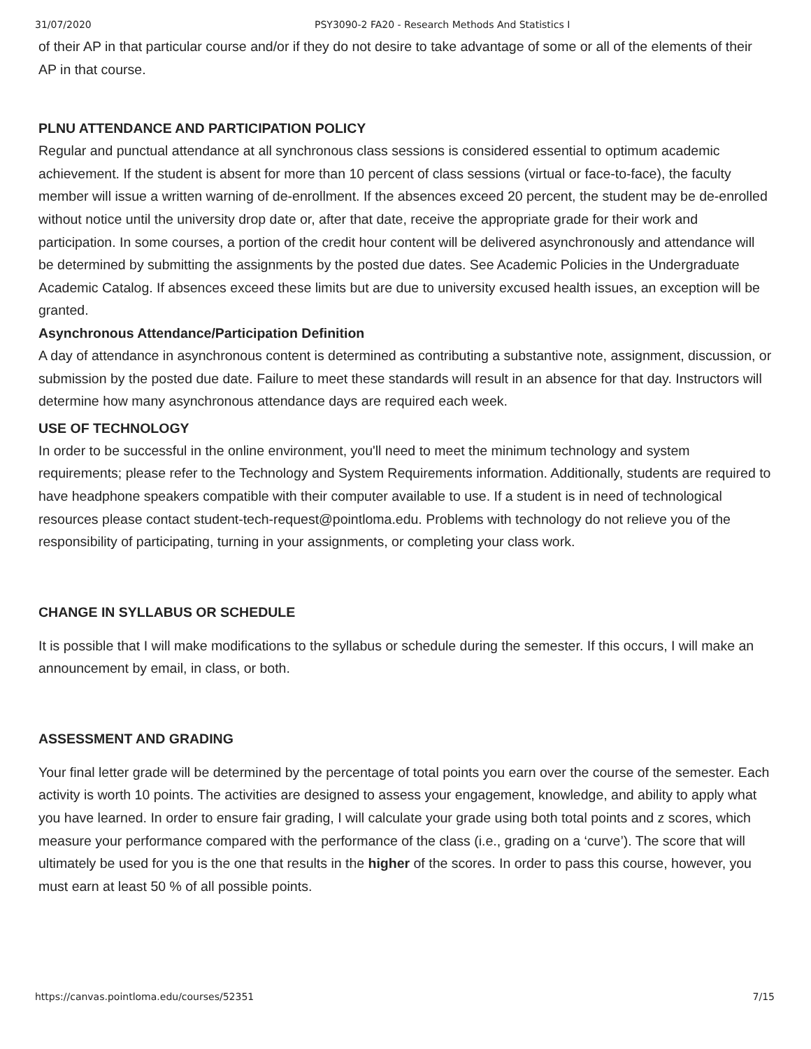31/07/2020 PSY3090-2 FA20 - Research Methods And Statistics I
of their AP in that particular course and/or if they do not desire to take advantage of some or all of the elements of their AP in that course.
PLNU ATTENDANCE AND PARTICIPATION POLICY
Regular and punctual attendance at all synchronous class sessions is considered essential to optimum academic achievement. If the student is absent for more than 10 percent of class sessions (virtual or face-to-face), the faculty member will issue a written warning of de-enrollment. If the absences exceed 20 percent, the student may be de-enrolled without notice until the university drop date or, after that date, receive the appropriate grade for their work and participation. In some courses, a portion of the credit hour content will be delivered asynchronously and attendance will be determined by submitting the assignments by the posted due dates. See Academic Policies in the Undergraduate Academic Catalog. If absences exceed these limits but are due to university excused health issues, an exception will be granted.
Asynchronous Attendance/Participation Definition
A day of attendance in asynchronous content is determined as contributing a substantive note, assignment, discussion, or submission by the posted due date. Failure to meet these standards will result in an absence for that day. Instructors will determine how many asynchronous attendance days are required each week.
USE OF TECHNOLOGY
In order to be successful in the online environment, you'll need to meet the minimum technology and system requirements; please refer to the Technology and System Requirements information. Additionally, students are required to have headphone speakers compatible with their computer available to use. If a student is in need of technological resources please contact student-tech-request@pointloma.edu. Problems with technology do not relieve you of the responsibility of participating, turning in your assignments, or completing your class work.
CHANGE IN SYLLABUS OR SCHEDULE
It is possible that I will make modifications to the syllabus or schedule during the semester. If this occurs, I will make an announcement by email, in class, or both.
ASSESSMENT AND GRADING
Your final letter grade will be determined by the percentage of total points you earn over the course of the semester. Each activity is worth 10 points. The activities are designed to assess your engagement, knowledge, and ability to apply what you have learned. In order to ensure fair grading, I will calculate your grade using both total points and z scores, which measure your performance compared with the performance of the class (i.e., grading on a ‘curve’). The score that will ultimately be used for you is the one that results in the higher of the scores. In order to pass this course, however, you must earn at least 50 % of all possible points.
https://canvas.pointloma.edu/courses/52351 7/15